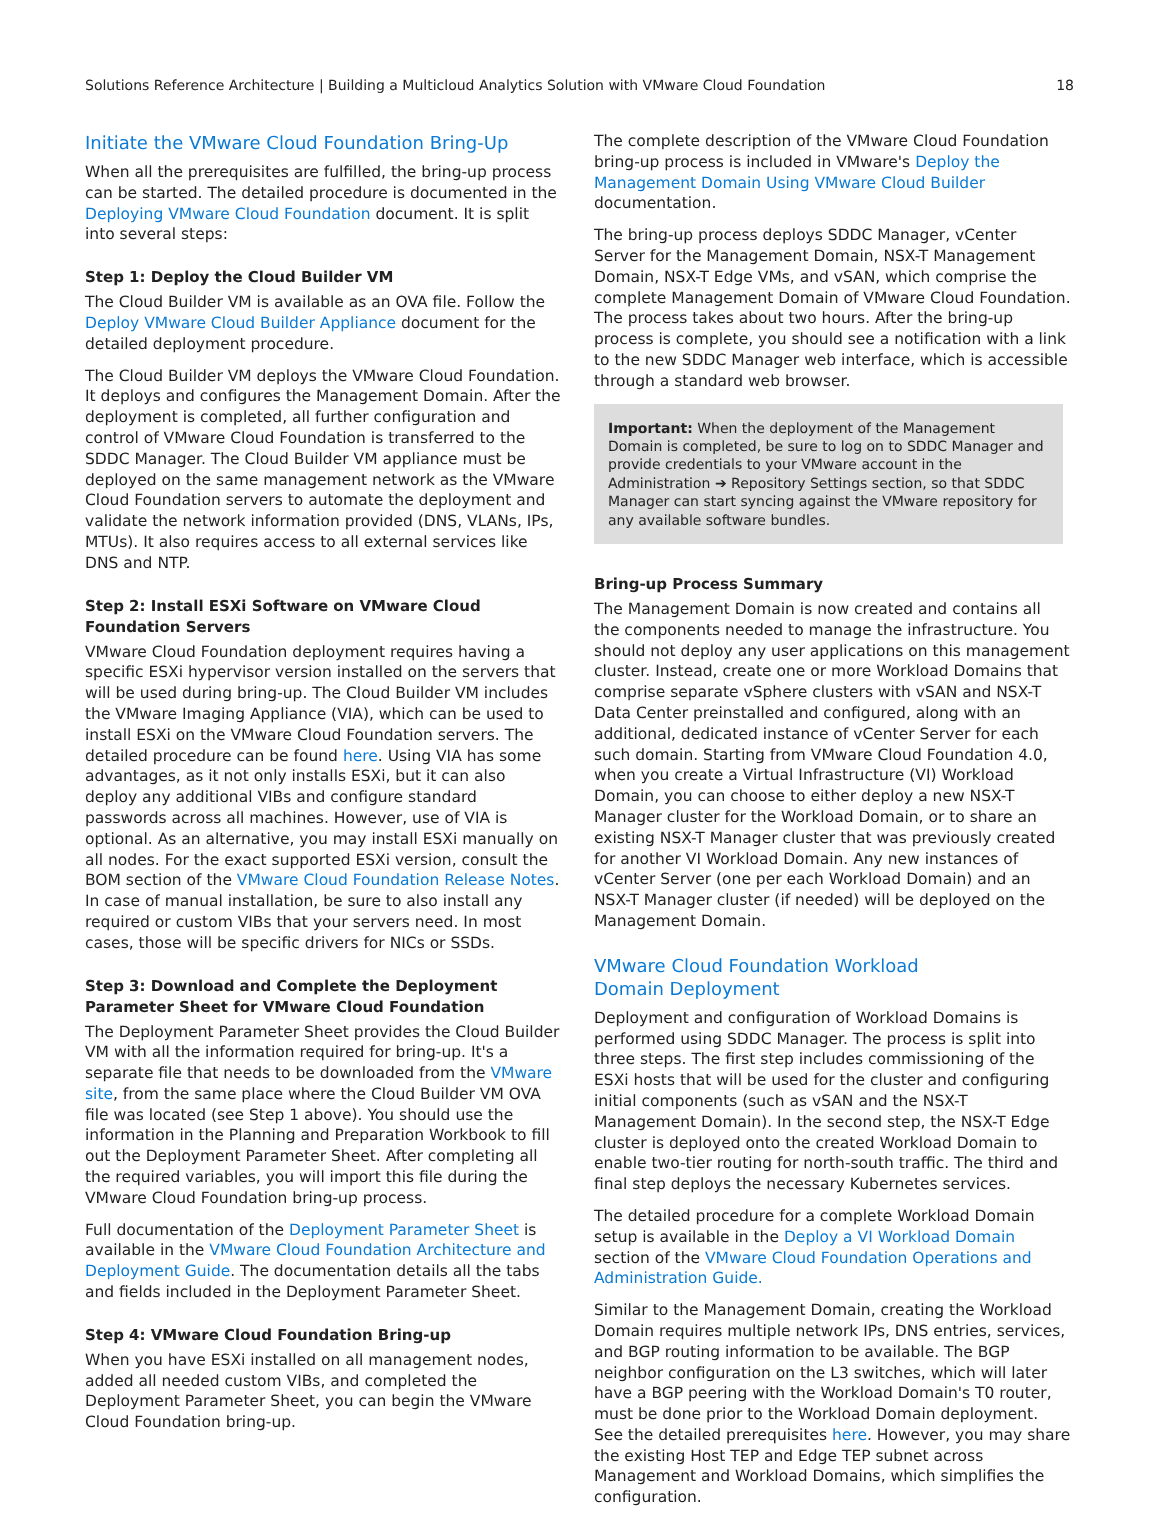Solutions Reference Architecture | Building a Multicloud Analytics Solution with VMware Cloud Foundation 18
Initiate the VMware Cloud Foundation Bring-Up
When all the prerequisites are fulfilled, the bring-up process can be started. The detailed procedure is documented in the Deploying VMware Cloud Foundation document. It is split into several steps:
Step 1: Deploy the Cloud Builder VM
The Cloud Builder VM is available as an OVA file. Follow the Deploy VMware Cloud Builder Appliance document for the detailed deployment procedure.
The Cloud Builder VM deploys the VMware Cloud Foundation. It deploys and configures the Management Domain. After the deployment is completed, all further configuration and control of VMware Cloud Foundation is transferred to the SDDC Manager. The Cloud Builder VM appliance must be deployed on the same management network as the VMware Cloud Foundation servers to automate the deployment and validate the network information provided (DNS, VLANs, IPs, MTUs). It also requires access to all external services like DNS and NTP.
Step 2: Install ESXi Software on VMware Cloud Foundation Servers
VMware Cloud Foundation deployment requires having a specific ESXi hypervisor version installed on the servers that will be used during bring-up. The Cloud Builder VM includes the VMware Imaging Appliance (VIA), which can be used to install ESXi on the VMware Cloud Foundation servers. The detailed procedure can be found here. Using VIA has some advantages, as it not only installs ESXi, but it can also deploy any additional VIBs and configure standard passwords across all machines. However, use of VIA is optional. As an alternative, you may install ESXi manually on all nodes. For the exact supported ESXi version, consult the BOM section of the VMware Cloud Foundation Release Notes. In case of manual installation, be sure to also install any required or custom VIBs that your servers need. In most cases, those will be specific drivers for NICs or SSDs.
Step 3: Download and Complete the Deployment Parameter Sheet for VMware Cloud Foundation
The Deployment Parameter Sheet provides the Cloud Builder VM with all the information required for bring-up. It's a separate file that needs to be downloaded from the VMware site, from the same place where the Cloud Builder VM OVA file was located (see Step 1 above). You should use the information in the Planning and Preparation Workbook to fill out the Deployment Parameter Sheet. After completing all the required variables, you will import this file during the VMware Cloud Foundation bring-up process.
Full documentation of the Deployment Parameter Sheet is available in the VMware Cloud Foundation Architecture and Deployment Guide. The documentation details all the tabs and fields included in the Deployment Parameter Sheet.
Step 4: VMware Cloud Foundation Bring-up
When you have ESXi installed on all management nodes, added all needed custom VIBs, and completed the Deployment Parameter Sheet, you can begin the VMware Cloud Foundation bring-up.
The complete description of the VMware Cloud Foundation bring-up process is included in VMware's Deploy the Management Domain Using VMware Cloud Builder documentation.
The bring-up process deploys SDDC Manager, vCenter Server for the Management Domain, NSX-T Management Domain, NSX-T Edge VMs, and vSAN, which comprise the complete Management Domain of VMware Cloud Foundation. The process takes about two hours. After the bring-up process is complete, you should see a notification with a link to the new SDDC Manager web interface, which is accessible through a standard web browser.
Important: When the deployment of the Management Domain is completed, be sure to log on to SDDC Manager and provide credentials to your VMware account in the Administration ➔ Repository Settings section, so that SDDC Manager can start syncing against the VMware repository for any available software bundles.
Bring-up Process Summary
The Management Domain is now created and contains all the components needed to manage the infrastructure. You should not deploy any user applications on this management cluster. Instead, create one or more Workload Domains that comprise separate vSphere clusters with vSAN and NSX-T Data Center preinstalled and configured, along with an additional, dedicated instance of vCenter Server for each such domain. Starting from VMware Cloud Foundation 4.0, when you create a Virtual Infrastructure (VI) Workload Domain, you can choose to either deploy a new NSX-T Manager cluster for the Workload Domain, or to share an existing NSX-T Manager cluster that was previously created for another VI Workload Domain. Any new instances of vCenter Server (one per each Workload Domain) and an NSX-T Manager cluster (if needed) will be deployed on the Management Domain.
VMware Cloud Foundation Workload
Domain Deployment
Deployment and configuration of Workload Domains is performed using SDDC Manager. The process is split into three steps. The first step includes commissioning of the ESXi hosts that will be used for the cluster and configuring initial components (such as vSAN and the NSX-T Management Domain). In the second step, the NSX-T Edge cluster is deployed onto the created Workload Domain to enable two-tier routing for north-south traffic. The third and final step deploys the necessary Kubernetes services.
The detailed procedure for a complete Workload Domain setup is available in the Deploy a VI Workload Domain section of the VMware Cloud Foundation Operations and Administration Guide.
Similar to the Management Domain, creating the Workload Domain requires multiple network IPs, DNS entries, services, and BGP routing information to be available. The BGP neighbor configuration on the L3 switches, which will later have a BGP peering with the Workload Domain's T0 router, must be done prior to the Workload Domain deployment. See the detailed prerequisites here. However, you may share the existing Host TEP and Edge TEP subnet across Management and Workload Domains, which simplifies the configuration.